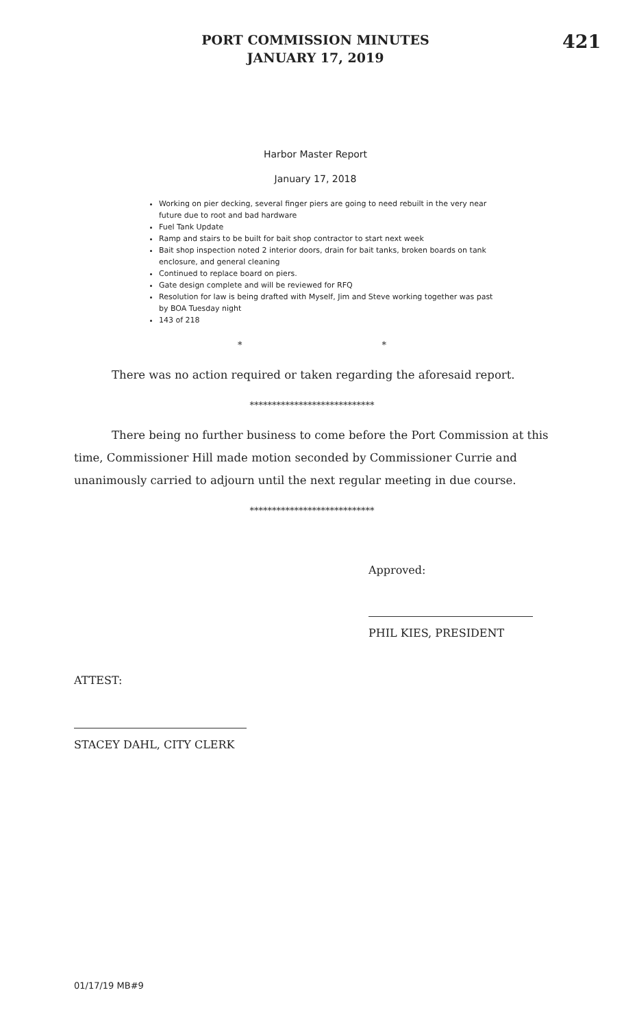PORT COMMISSION MINUTES
JANUARY 17, 2019
421
Harbor Master Report
January 17, 2018
Working on pier decking, several finger piers are going to need rebuilt in the very near future due to root and bad hardware
Fuel Tank Update
Ramp and stairs to be built for bait shop contractor to start next week
Bait shop inspection noted 2 interior doors, drain for bait tanks, broken boards on tank enclosure, and general cleaning
Continued to replace board on piers.
Gate design complete and will be reviewed for RFQ
Resolution for law is being drafted with Myself, Jim and Steve working together was past by BOA Tuesday night
143 of 218
* *
There was no action required or taken regarding the aforesaid report.
****************************
There being no further business to come before the Port Commission at this time, Commissioner Hill made motion seconded by Commissioner Currie and unanimously carried to adjourn until the next regular meeting in due course.
****************************
Approved:
PHIL KIES, PRESIDENT
ATTEST:
STACEY DAHL, CITY CLERK
01/17/19 MB#9